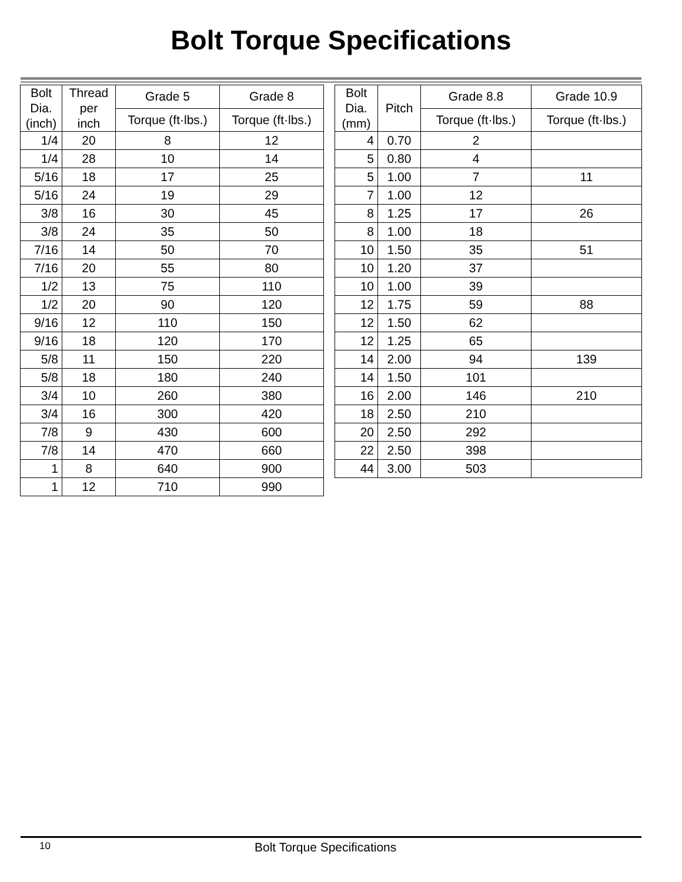Bolt Torque Specifications
| Bolt Dia. (inch) | Thread per inch | Grade 5 | Grade 8 |
| --- | --- | --- | --- |
| | | Torque (ft·lbs.) | Torque (ft·lbs.) |
| 1/4 | 20 | 8 | 12 |
| 1/4 | 28 | 10 | 14 |
| 5/16 | 18 | 17 | 25 |
| 5/16 | 24 | 19 | 29 |
| 3/8 | 16 | 30 | 45 |
| 3/8 | 24 | 35 | 50 |
| 7/16 | 14 | 50 | 70 |
| 7/16 | 20 | 55 | 80 |
| 1/2 | 13 | 75 | 110 |
| 1/2 | 20 | 90 | 120 |
| 9/16 | 12 | 110 | 150 |
| 9/16 | 18 | 120 | 170 |
| 5/8 | 11 | 150 | 220 |
| 5/8 | 18 | 180 | 240 |
| 3/4 | 10 | 260 | 380 |
| 3/4 | 16 | 300 | 420 |
| 7/8 | 9 | 430 | 600 |
| 7/8 | 14 | 470 | 660 |
| 1 | 8 | 640 | 900 |
| 1 | 12 | 710 | 990 |
| Bolt Dia. (mm) | Pitch | Grade 8.8 | Grade 10.9 |
| --- | --- | --- | --- |
| | | Torque (ft·lbs.) | Torque (ft·lbs.) |
| 4 | 0.70 | 2 | |
| 5 | 0.80 | 4 | |
| 5 | 1.00 | 7 | 11 |
| 7 | 1.00 | 12 | |
| 8 | 1.25 | 17 | 26 |
| 8 | 1.00 | 18 | |
| 10 | 1.50 | 35 | 51 |
| 10 | 1.20 | 37 | |
| 10 | 1.00 | 39 | |
| 12 | 1.75 | 59 | 88 |
| 12 | 1.50 | 62 | |
| 12 | 1.25 | 65 | |
| 14 | 2.00 | 94 | 139 |
| 14 | 1.50 | 101 | |
| 16 | 2.00 | 146 | 210 |
| 18 | 2.50 | 210 | |
| 20 | 2.50 | 292 | |
| 22 | 2.50 | 398 | |
| 44 | 3.00 | 503 | |
10 Bolt Torque Specifications